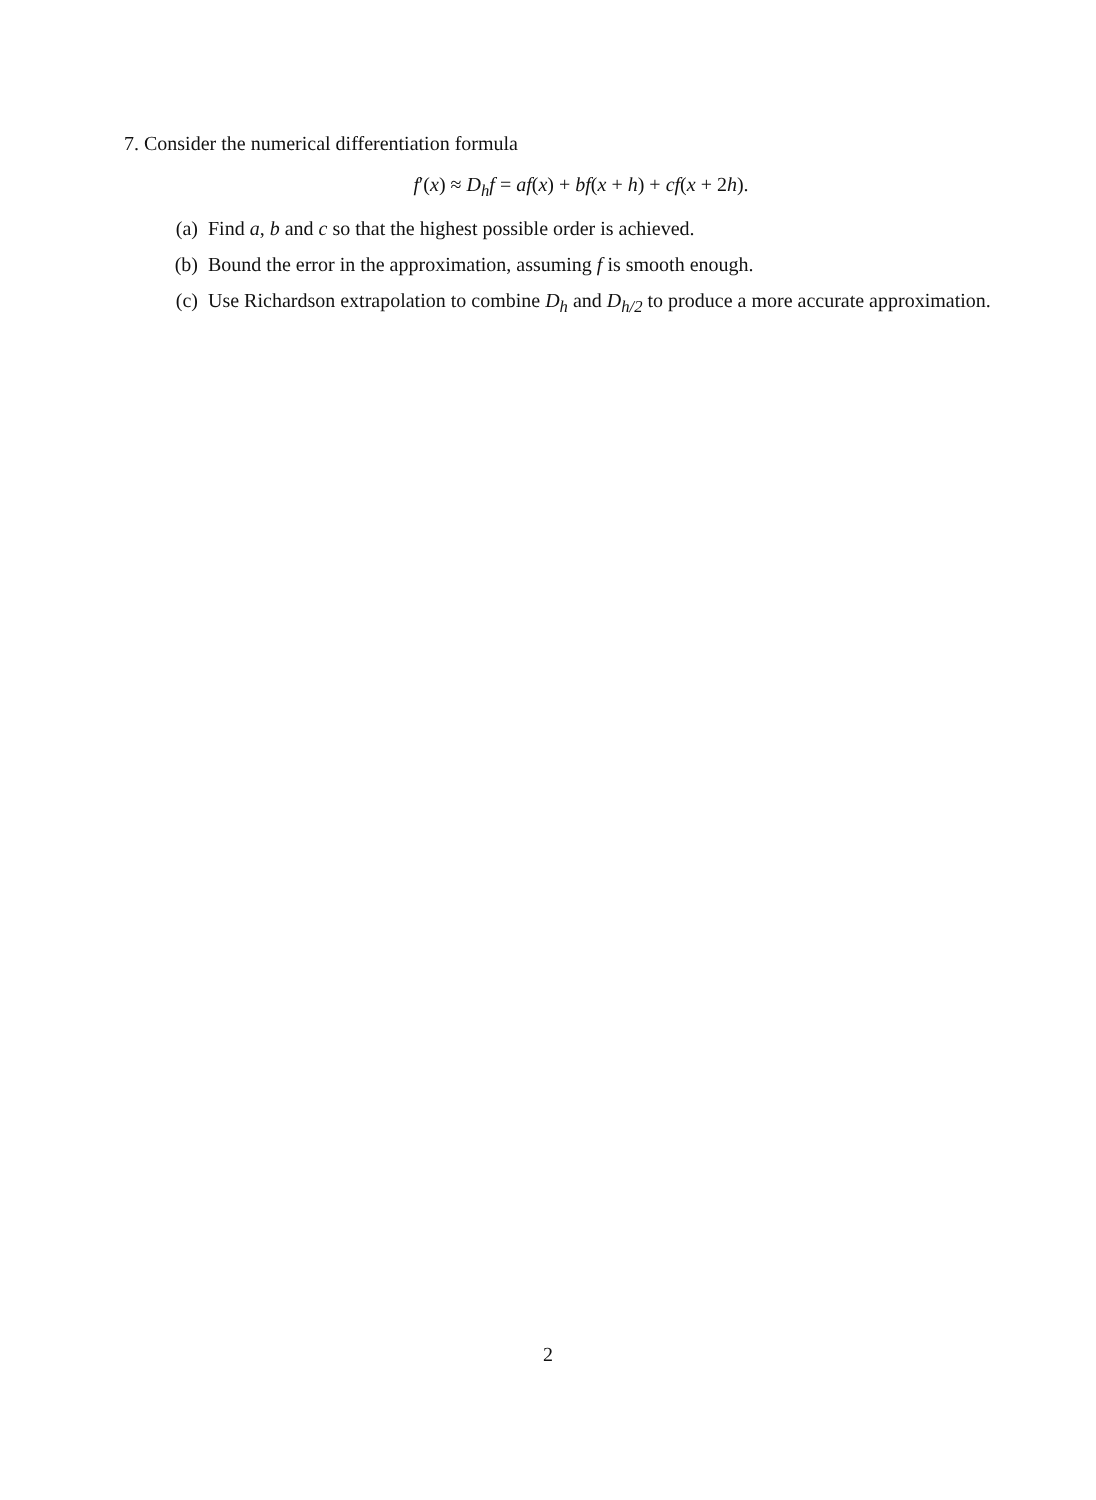7. Consider the numerical differentiation formula
f′(x) ≈ D<sub>h</sub>f = af(x) + bf(x + h) + cf(x + 2h).
(a) Find a, b and c so that the highest possible order is achieved.
(b) Bound the error in the approximation, assuming f is smooth enough.
(c) Use Richardson extrapolation to combine D<sub>h</sub> and D<sub>h/2</sub> to produce a more accurate approximation.
2